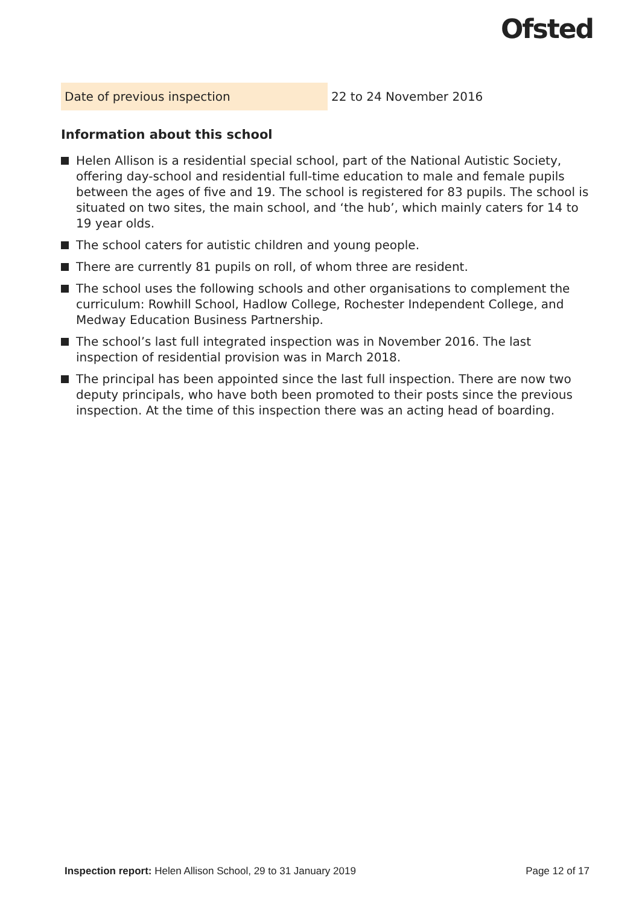Ofsted
| Date of previous inspection | 22 to 24 November 2016 |
Information about this school
Helen Allison is a residential special school, part of the National Autistic Society, offering day-school and residential full-time education to male and female pupils between the ages of five and 19. The school is registered for 83 pupils. The school is situated on two sites, the main school, and ‘the hub’, which mainly caters for 14 to 19 year olds.
The school caters for autistic children and young people.
There are currently 81 pupils on roll, of whom three are resident.
The school uses the following schools and other organisations to complement the curriculum: Rowhill School, Hadlow College, Rochester Independent College, and Medway Education Business Partnership.
The school’s last full integrated inspection was in November 2016. The last inspection of residential provision was in March 2018.
The principal has been appointed since the last full inspection. There are now two deputy principals, who have both been promoted to their posts since the previous inspection. At the time of this inspection there was an acting head of boarding.
Inspection report: Helen Allison School, 29 to 31 January 2019
Page 12 of 17